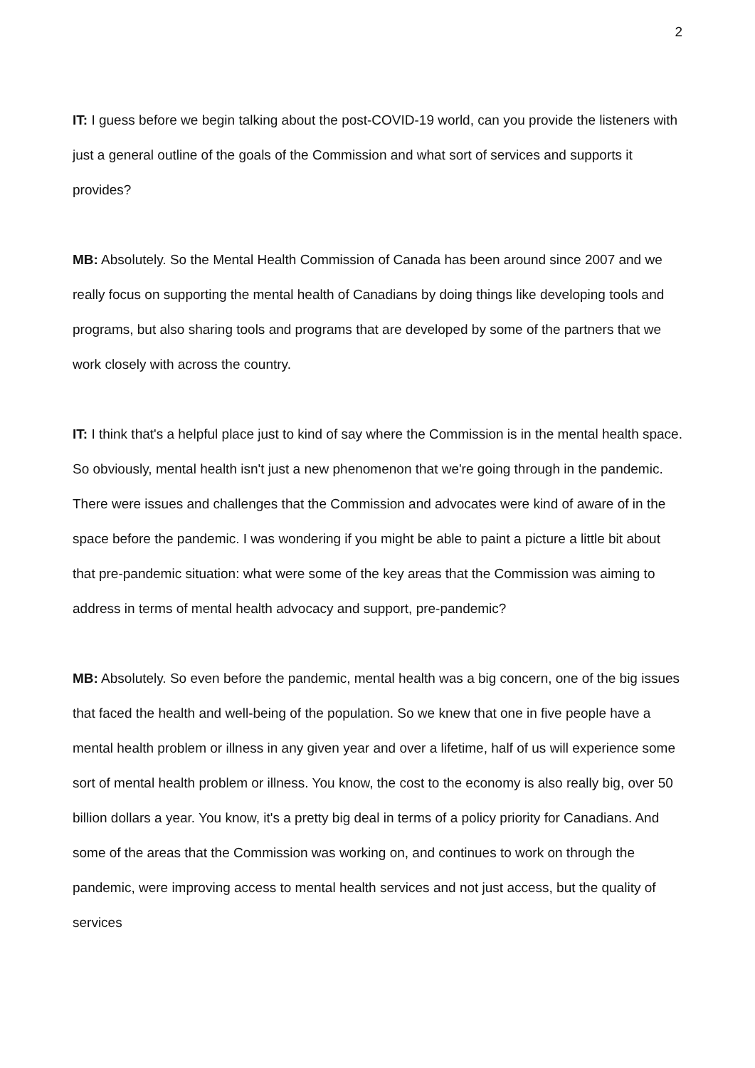2
IT: I guess before we begin talking about the post-COVID-19 world, can you provide the listeners with just a general outline of the goals of the Commission and what sort of services and supports it provides?
MB: Absolutely. So the Mental Health Commission of Canada has been around since 2007 and we really focus on supporting the mental health of Canadians by doing things like developing tools and programs, but also sharing tools and programs that are developed by some of the partners that we work closely with across the country.
IT: I think that's a helpful place just to kind of say where the Commission is in the mental health space. So obviously, mental health isn't just a new phenomenon that we're going through in the pandemic. There were issues and challenges that the Commission and advocates were kind of aware of in the space before the pandemic. I was wondering if you might be able to paint a picture a little bit about that pre-pandemic situation: what were some of the key areas that the Commission was aiming to address in terms of mental health advocacy and support, pre-pandemic?
MB: Absolutely. So even before the pandemic, mental health was a big concern, one of the big issues that faced the health and well-being of the population. So we knew that one in five people have a mental health problem or illness in any given year and over a lifetime, half of us will experience some sort of mental health problem or illness. You know, the cost to the economy is also really big, over 50 billion dollars a year. You know, it's a pretty big deal in terms of a policy priority for Canadians. And some of the areas that the Commission was working on, and continues to work on through the pandemic, were improving access to mental health services and not just access, but the quality of services